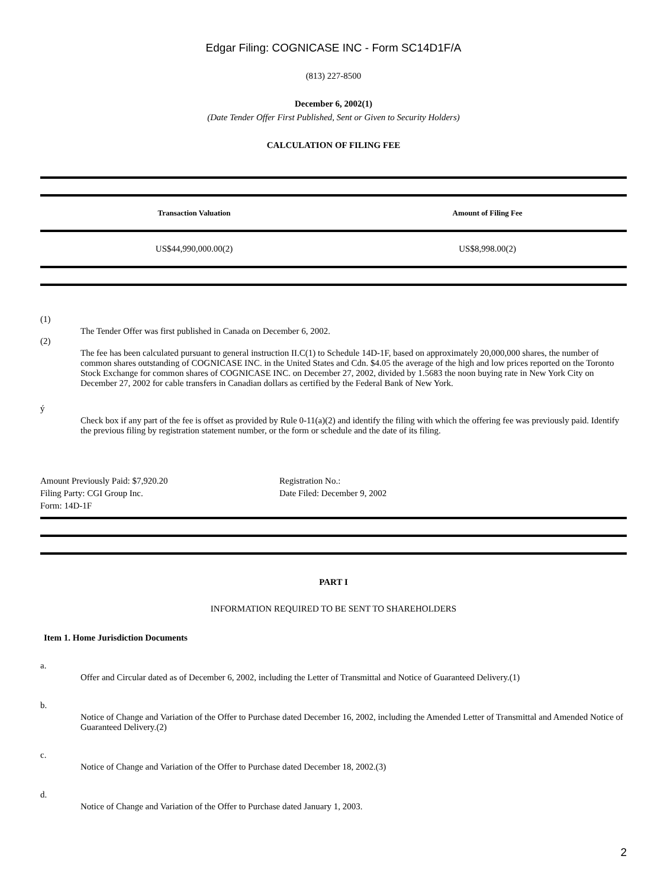Edgar Filing: COGNICASE INC - Form SC14D1F/A
(813) 227-8500
December 6, 2002(1)
(Date Tender Offer First Published, Sent or Given to Security Holders)
CALCULATION OF FILING FEE
| Transaction Valuation | Amount of Filing Fee |
| --- | --- |
| US$44,990,000.00(2) | US$8,998.00(2) |
(1)
The Tender Offer was first published in Canada on December 6, 2002.
(2)
The fee has been calculated pursuant to general instruction II.C(1) to Schedule 14D-1F, based on approximately 20,000,000 shares, the number of common shares outstanding of COGNICASE INC. in the United States and Cdn. $4.05 the average of the high and low prices reported on the Toronto Stock Exchange for common shares of COGNICASE INC. on December 27, 2002, divided by 1.5683 the noon buying rate in New York City on December 27, 2002 for cable transfers in Canadian dollars as certified by the Federal Bank of New York.
ý
Check box if any part of the fee is offset as provided by Rule 0-11(a)(2) and identify the filing with which the offering fee was previously paid. Identify the previous filing by registration statement number, or the form or schedule and the date of its filing.
Amount Previously Paid: $7,920.20
Filing Party: CGI Group Inc.
Form: 14D-1F
Registration No.:
Date Filed: December 9, 2002
PART I
INFORMATION REQUIRED TO BE SENT TO SHAREHOLDERS
Item 1. Home Jurisdiction Documents
a.
Offer and Circular dated as of December 6, 2002, including the Letter of Transmittal and Notice of Guaranteed Delivery.(1)
b.
Notice of Change and Variation of the Offer to Purchase dated December 16, 2002, including the Amended Letter of Transmittal and Amended Notice of Guaranteed Delivery.(2)
c.
Notice of Change and Variation of the Offer to Purchase dated December 18, 2002.(3)
d.
Notice of Change and Variation of the Offer to Purchase dated January 1, 2003.
2